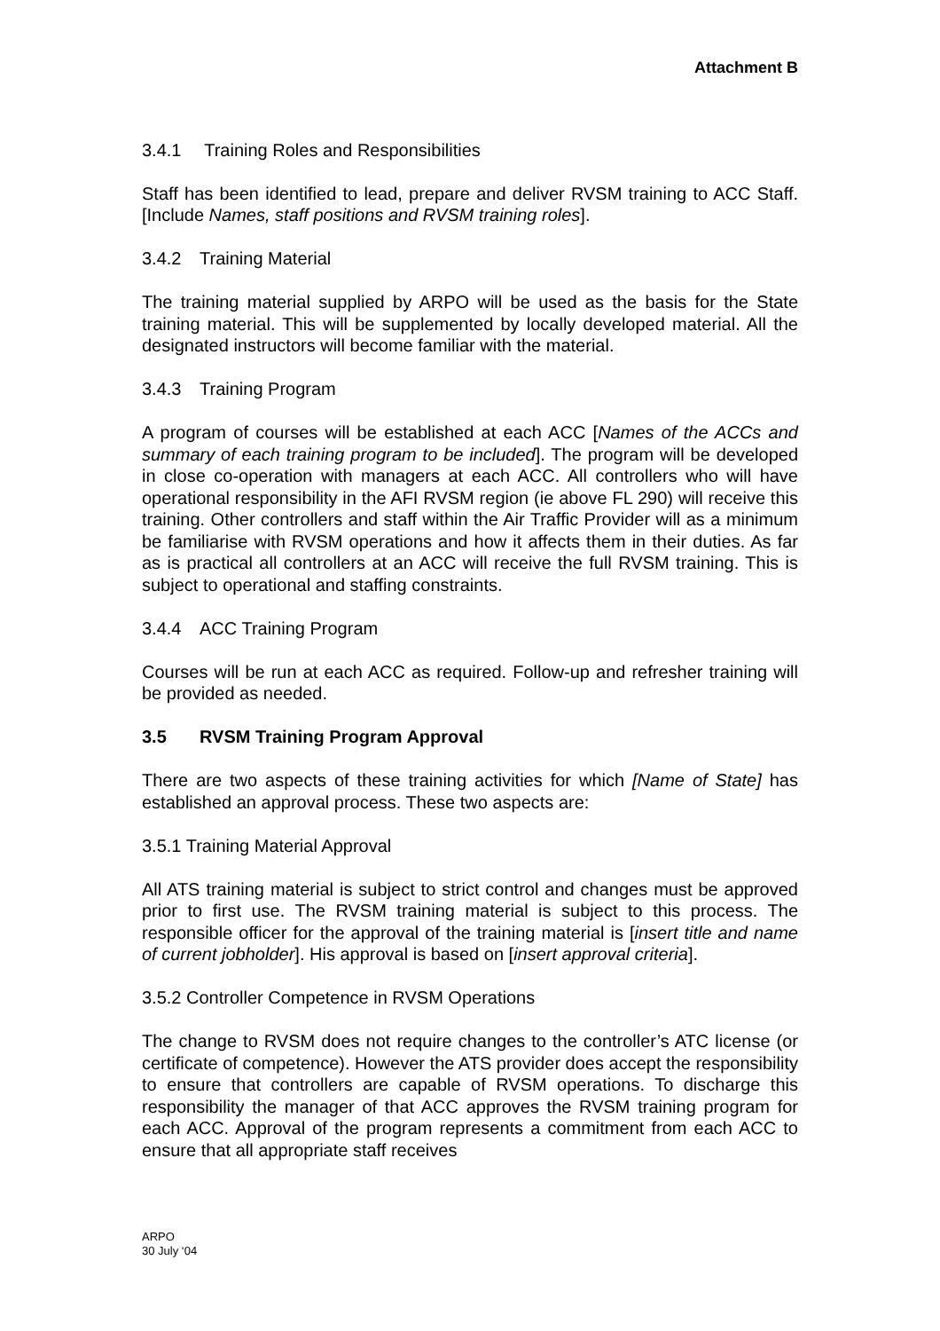Attachment B
3.4.1 Training Roles and Responsibilities
Staff has been identified to lead, prepare and deliver RVSM training to ACC Staff. [Include Names, staff positions and RVSM training roles].
3.4.2 Training Material
The training material supplied by ARPO will be used as the basis for the State training material. This will be supplemented by locally developed material. All the designated instructors will become familiar with the material.
3.4.3 Training Program
A program of courses will be established at each ACC [Names of the ACCs and summary of each training program to be included]. The program will be developed in close co-operation with managers at each ACC. All controllers who will have operational responsibility in the AFI RVSM region (ie above FL 290) will receive this training. Other controllers and staff within the Air Traffic Provider will as a minimum be familiarise with RVSM operations and how it affects them in their duties. As far as is practical all controllers at an ACC will receive the full RVSM training. This is subject to operational and staffing constraints.
3.4.4 ACC Training Program
Courses will be run at each ACC as required. Follow-up and refresher training will be provided as needed.
3.5 RVSM Training Program Approval
There are two aspects of these training activities for which [Name of State] has established an approval process. These two aspects are:
3.5.1 Training Material Approval
All ATS training material is subject to strict control and changes must be approved prior to first use. The RVSM training material is subject to this process. The responsible officer for the approval of the training material is [insert title and name of current jobholder]. His approval is based on [insert approval criteria].
3.5.2 Controller Competence in RVSM Operations
The change to RVSM does not require changes to the controller’s ATC license (or certificate of competence). However the ATS provider does accept the responsibility to ensure that controllers are capable of RVSM operations. To discharge this responsibility the manager of that ACC approves the RVSM training program for each ACC. Approval of the program represents a commitment from each ACC to ensure that all appropriate staff receives
ARPO
30 July ‘04